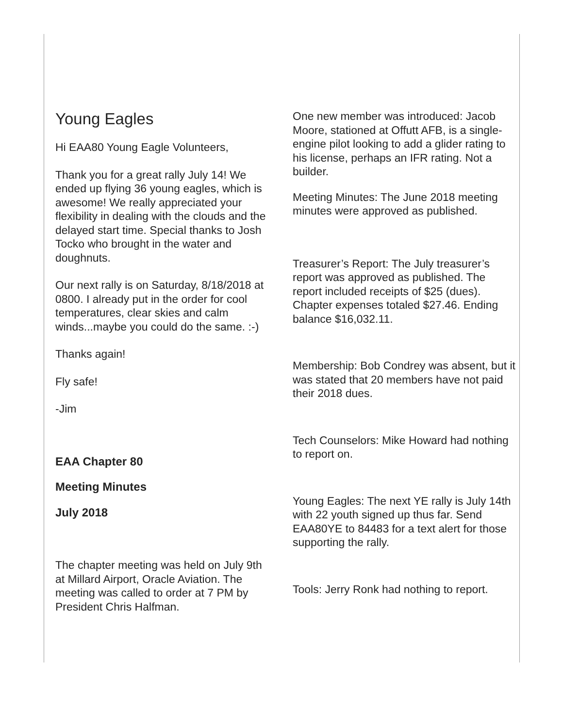Young Eagles
Hi EAA80 Young Eagle Volunteers,
Thank you for a great rally July 14! We ended up flying 36 young eagles, which is awesome! We really appreciated your flexibility in dealing with the clouds and the delayed start time. Special thanks to Josh Tocko who brought in the water and doughnuts.
Our next rally is on Saturday, 8/18/2018 at 0800. I already put in the order for cool temperatures, clear skies and calm winds...maybe you could do the same. :-)
Thanks again!
Fly safe!
-Jim
EAA Chapter 80
Meeting Minutes
July 2018
The chapter meeting was held on July 9th at Millard Airport, Oracle Aviation. The meeting was called to order at 7 PM by President Chris Halfman.
One new member was introduced: Jacob Moore, stationed at Offutt AFB, is a single-engine pilot looking to add a glider rating to his license, perhaps an IFR rating. Not a builder.
Meeting Minutes: The June 2018 meeting minutes were approved as published.
Treasurer’s Report: The July treasurer’s report was approved as published. The report included receipts of $25 (dues). Chapter expenses totaled $27.46. Ending balance $16,032.11.
Membership: Bob Condrey was absent, but it was stated that 20 members have not paid their 2018 dues.
Tech Counselors: Mike Howard had nothing to report on.
Young Eagles: The next YE rally is July 14th with 22 youth signed up thus far. Send EAA80YE to 84483 for a text alert for those supporting the rally.
Tools: Jerry Ronk had nothing to report.